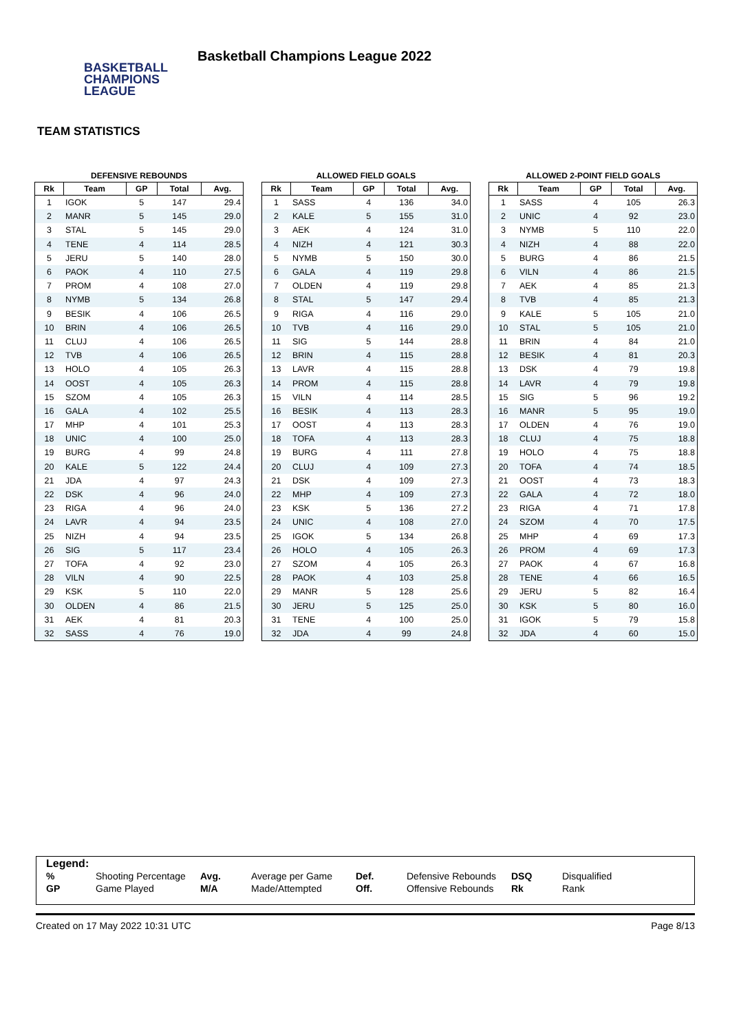BASKETBALL
CHAMPIONS
LEAGUE
Basketball Champions League 2022
TEAM STATISTICS
DEFENSIVE REBOUNDS
| Rk | Team | GP | Total | Avg. |
| --- | --- | --- | --- | --- |
| 1 | IGOK | 5 | 147 | 29.4 |
| 2 | MANR | 5 | 145 | 29.0 |
| 3 | STAL | 5 | 145 | 29.0 |
| 4 | TENE | 4 | 114 | 28.5 |
| 5 | JERU | 5 | 140 | 28.0 |
| 6 | PAOK | 4 | 110 | 27.5 |
| 7 | PROM | 4 | 108 | 27.0 |
| 8 | NYMB | 5 | 134 | 26.8 |
| 9 | BESIK | 4 | 106 | 26.5 |
| 10 | BRIN | 4 | 106 | 26.5 |
| 11 | CLUJ | 4 | 106 | 26.5 |
| 12 | TVB | 4 | 106 | 26.5 |
| 13 | HOLO | 4 | 105 | 26.3 |
| 14 | OOST | 4 | 105 | 26.3 |
| 15 | SZOM | 4 | 105 | 26.3 |
| 16 | GALA | 4 | 102 | 25.5 |
| 17 | MHP | 4 | 101 | 25.3 |
| 18 | UNIC | 4 | 100 | 25.0 |
| 19 | BURG | 4 | 99 | 24.8 |
| 20 | KALE | 5 | 122 | 24.4 |
| 21 | JDA | 4 | 97 | 24.3 |
| 22 | DSK | 4 | 96 | 24.0 |
| 23 | RIGA | 4 | 96 | 24.0 |
| 24 | LAVR | 4 | 94 | 23.5 |
| 25 | NIZH | 4 | 94 | 23.5 |
| 26 | SIG | 5 | 117 | 23.4 |
| 27 | TOFA | 4 | 92 | 23.0 |
| 28 | VILN | 4 | 90 | 22.5 |
| 29 | KSK | 5 | 110 | 22.0 |
| 30 | OLDEN | 4 | 86 | 21.5 |
| 31 | AEK | 4 | 81 | 20.3 |
| 32 | SASS | 4 | 76 | 19.0 |
ALLOWED FIELD GOALS
| Rk | Team | GP | Total | Avg. |
| --- | --- | --- | --- | --- |
| 1 | SASS | 4 | 136 | 34.0 |
| 2 | KALE | 5 | 155 | 31.0 |
| 3 | AEK | 4 | 124 | 31.0 |
| 4 | NIZH | 4 | 121 | 30.3 |
| 5 | NYMB | 5 | 150 | 30.0 |
| 6 | GALA | 4 | 119 | 29.8 |
| 7 | OLDEN | 4 | 119 | 29.8 |
| 8 | STAL | 5 | 147 | 29.4 |
| 9 | RIGA | 4 | 116 | 29.0 |
| 10 | TVB | 4 | 116 | 29.0 |
| 11 | SIG | 5 | 144 | 28.8 |
| 12 | BRIN | 4 | 115 | 28.8 |
| 13 | LAVR | 4 | 115 | 28.8 |
| 14 | PROM | 4 | 115 | 28.8 |
| 15 | VILN | 4 | 114 | 28.5 |
| 16 | BESIK | 4 | 113 | 28.3 |
| 17 | OOST | 4 | 113 | 28.3 |
| 18 | TOFA | 4 | 113 | 28.3 |
| 19 | BURG | 4 | 111 | 27.8 |
| 20 | CLUJ | 4 | 109 | 27.3 |
| 21 | DSK | 4 | 109 | 27.3 |
| 22 | MHP | 4 | 109 | 27.3 |
| 23 | KSK | 5 | 136 | 27.2 |
| 24 | UNIC | 4 | 108 | 27.0 |
| 25 | IGOK | 5 | 134 | 26.8 |
| 26 | HOLO | 4 | 105 | 26.3 |
| 27 | SZOM | 4 | 105 | 26.3 |
| 28 | PAOK | 4 | 103 | 25.8 |
| 29 | MANR | 5 | 128 | 25.6 |
| 30 | JERU | 5 | 125 | 25.0 |
| 31 | TENE | 4 | 100 | 25.0 |
| 32 | JDA | 4 | 99 | 24.8 |
ALLOWED 2-POINT FIELD GOALS
| Rk | Team | GP | Total | Avg. |
| --- | --- | --- | --- | --- |
| 1 | SASS | 4 | 105 | 26.3 |
| 2 | UNIC | 4 | 92 | 23.0 |
| 3 | NYMB | 5 | 110 | 22.0 |
| 4 | NIZH | 4 | 88 | 22.0 |
| 5 | BURG | 4 | 86 | 21.5 |
| 6 | VILN | 4 | 86 | 21.5 |
| 7 | AEK | 4 | 85 | 21.3 |
| 8 | TVB | 4 | 85 | 21.3 |
| 9 | KALE | 5 | 105 | 21.0 |
| 10 | STAL | 5 | 105 | 21.0 |
| 11 | BRIN | 4 | 84 | 21.0 |
| 12 | BESIK | 4 | 81 | 20.3 |
| 13 | DSK | 4 | 79 | 19.8 |
| 14 | LAVR | 4 | 79 | 19.8 |
| 15 | SIG | 5 | 96 | 19.2 |
| 16 | MANR | 5 | 95 | 19.0 |
| 17 | OLDEN | 4 | 76 | 19.0 |
| 18 | CLUJ | 4 | 75 | 18.8 |
| 19 | HOLO | 4 | 75 | 18.8 |
| 20 | TOFA | 4 | 74 | 18.5 |
| 21 | OOST | 4 | 73 | 18.3 |
| 22 | GALA | 4 | 72 | 18.0 |
| 23 | RIGA | 4 | 71 | 17.8 |
| 24 | SZOM | 4 | 70 | 17.5 |
| 25 | MHP | 4 | 69 | 17.3 |
| 26 | PROM | 4 | 69 | 17.3 |
| 27 | PAOK | 4 | 67 | 16.8 |
| 28 | TENE | 4 | 66 | 16.5 |
| 29 | JERU | 5 | 82 | 16.4 |
| 30 | KSK | 5 | 80 | 16.0 |
| 31 | IGOK | 5 | 79 | 15.8 |
| 32 | JDA | 4 | 60 | 15.0 |
Legend:
| % | Shooting Percentage | Avg. | Average per Game | Def. | Defensive Rebounds | DSQ | Disqualified |
| GP | Game Played | M/A | Made/Attempted | Off. | Offensive Rebounds | Rk | Rank |
Created on 17 May 2022 10:31 UTC Page 8/13